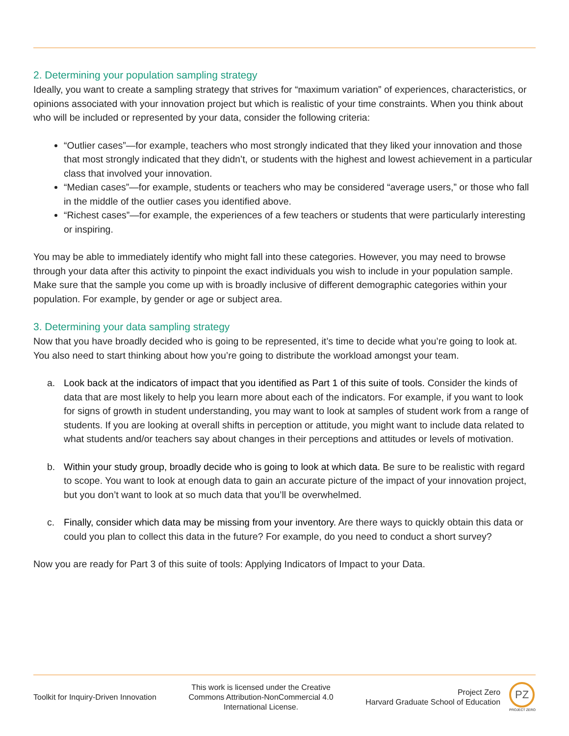2. Determining your population sampling strategy
Ideally, you want to create a sampling strategy that strives for “maximum variation” of experiences, characteristics, or opinions associated with your innovation project but which is realistic of your time constraints. When you think about who will be included or represented by your data, consider the following criteria:
“Outlier cases”—for example, teachers who most strongly indicated that they liked your innovation and those that most strongly indicated that they didn’t, or students with the highest and lowest achievement in a particular class that involved your innovation.
“Median cases”—for example, students or teachers who may be considered “average users,” or those who fall in the middle of the outlier cases you identified above.
“Richest cases”—for example, the experiences of a few teachers or students that were particularly interesting or inspiring.
You may be able to immediately identify who might fall into these categories. However, you may need to browse through your data after this activity to pinpoint the exact individuals you wish to include in your population sample. Make sure that the sample you come up with is broadly inclusive of different demographic categories within your population. For example, by gender or age or subject area.
3. Determining your data sampling strategy
Now that you have broadly decided who is going to be represented, it’s time to decide what you’re going to look at. You also need to start thinking about how you’re going to distribute the workload amongst your team.
a. Look back at the indicators of impact that you identified as Part 1 of this suite of tools. Consider the kinds of data that are most likely to help you learn more about each of the indicators. For example, if you want to look for signs of growth in student understanding, you may want to look at samples of student work from a range of students. If you are looking at overall shifts in perception or attitude, you might want to include data related to what students and/or teachers say about changes in their perceptions and attitudes or levels of motivation.
b. Within your study group, broadly decide who is going to look at which data. Be sure to be realistic with regard to scope. You want to look at enough data to gain an accurate picture of the impact of your innovation project, but you don’t want to look at so much data that you’ll be overwhelmed.
c. Finally, consider which data may be missing from your inventory. Are there ways to quickly obtain this data or could you plan to collect this data in the future? For example, do you need to conduct a short survey?
Now you are ready for Part 3 of this suite of tools: Applying Indicators of Impact to your Data.
Toolkit for Inquiry-Driven Innovation
This work is licensed under the Creative
Commons Attribution-NonCommercial 4.0
International License.
Project Zero
Harvard Graduate School of Education
PZ
PROJECT ZERO